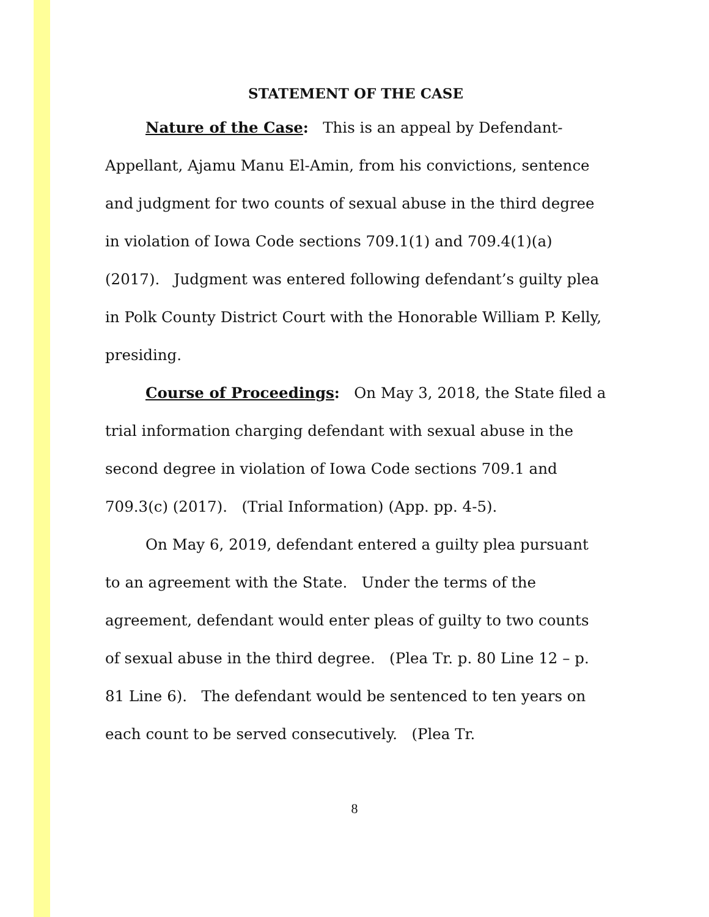STATEMENT OF THE CASE
Nature of the Case: This is an appeal by Defendant-Appellant, Ajamu Manu El-Amin, from his convictions, sentence and judgment for two counts of sexual abuse in the third degree in violation of Iowa Code sections 709.1(1) and 709.4(1)(a) (2017). Judgment was entered following defendant’s guilty plea in Polk County District Court with the Honorable William P. Kelly, presiding.
Course of Proceedings: On May 3, 2018, the State filed a trial information charging defendant with sexual abuse in the second degree in violation of Iowa Code sections 709.1 and 709.3(c) (2017). (Trial Information) (App. pp. 4-5).
On May 6, 2019, defendant entered a guilty plea pursuant to an agreement with the State. Under the terms of the agreement, defendant would enter pleas of guilty to two counts of sexual abuse in the third degree. (Plea Tr. p. 80 Line 12 – p. 81 Line 6). The defendant would be sentenced to ten years on each count to be served consecutively. (Plea Tr.
8